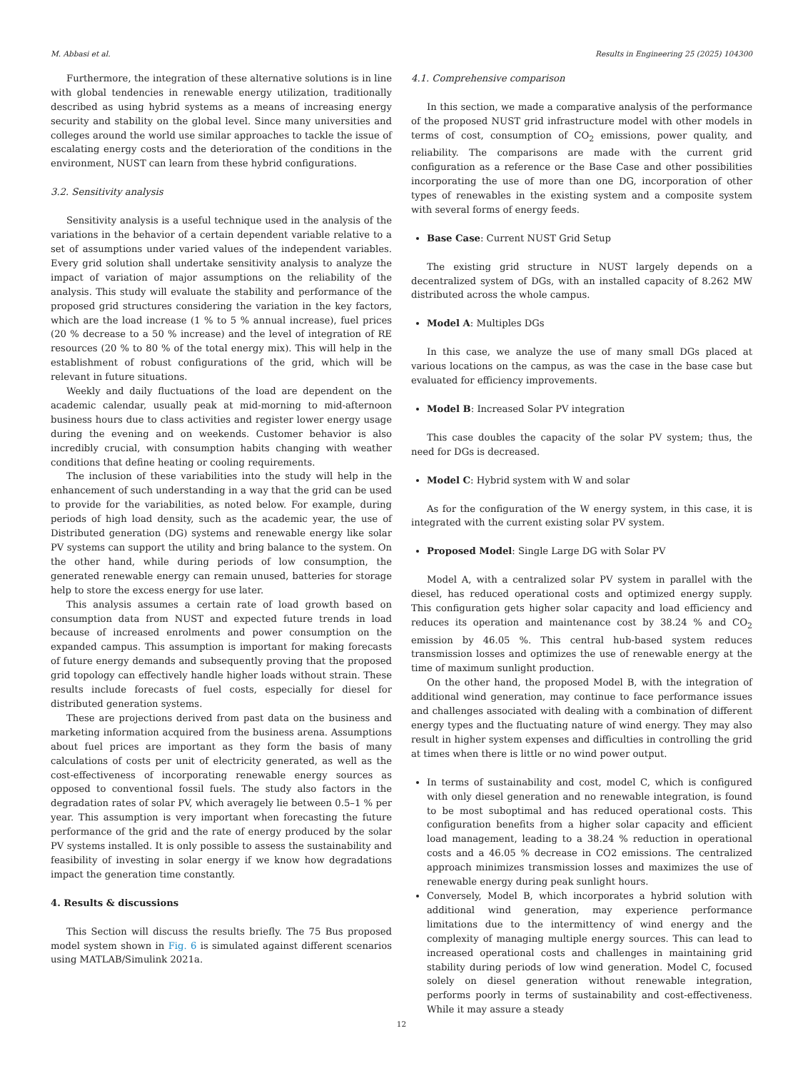M. Abbasi et al. Results in Engineering 25 (2025) 104300
Furthermore, the integration of these alternative solutions is in line with global tendencies in renewable energy utilization, traditionally described as using hybrid systems as a means of increasing energy security and stability on the global level. Since many universities and colleges around the world use similar approaches to tackle the issue of escalating energy costs and the deterioration of the conditions in the environment, NUST can learn from these hybrid configurations.
3.2. Sensitivity analysis
Sensitivity analysis is a useful technique used in the analysis of the variations in the behavior of a certain dependent variable relative to a set of assumptions under varied values of the independent variables. Every grid solution shall undertake sensitivity analysis to analyze the impact of variation of major assumptions on the reliability of the analysis. This study will evaluate the stability and performance of the proposed grid structures considering the variation in the key factors, which are the load increase (1 % to 5 % annual increase), fuel prices (20 % decrease to a 50 % increase) and the level of integration of RE resources (20 % to 80 % of the total energy mix). This will help in the establishment of robust configurations of the grid, which will be relevant in future situations.
Weekly and daily fluctuations of the load are dependent on the academic calendar, usually peak at mid-morning to mid-afternoon business hours due to class activities and register lower energy usage during the evening and on weekends. Customer behavior is also incredibly crucial, with consumption habits changing with weather conditions that define heating or cooling requirements.
The inclusion of these variabilities into the study will help in the enhancement of such understanding in a way that the grid can be used to provide for the variabilities, as noted below. For example, during periods of high load density, such as the academic year, the use of Distributed generation (DG) systems and renewable energy like solar PV systems can support the utility and bring balance to the system. On the other hand, while during periods of low consumption, the generated renewable energy can remain unused, batteries for storage help to store the excess energy for use later.
This analysis assumes a certain rate of load growth based on consumption data from NUST and expected future trends in load because of increased enrolments and power consumption on the expanded campus. This assumption is important for making forecasts of future energy demands and subsequently proving that the proposed grid topology can effectively handle higher loads without strain. These results include forecasts of fuel costs, especially for diesel for distributed generation systems.
These are projections derived from past data on the business and marketing information acquired from the business arena. Assumptions about fuel prices are important as they form the basis of many calculations of costs per unit of electricity generated, as well as the cost-effectiveness of incorporating renewable energy sources as opposed to conventional fossil fuels. The study also factors in the degradation rates of solar PV, which averagely lie between 0.5–1 % per year. This assumption is very important when forecasting the future performance of the grid and the rate of energy produced by the solar PV systems installed. It is only possible to assess the sustainability and feasibility of investing in solar energy if we know how degradations impact the generation time constantly.
4. Results & discussions
This Section will discuss the results briefly. The 75 Bus proposed model system shown in Fig. 6 is simulated against different scenarios using MATLAB/Simulink 2021a.
4.1. Comprehensive comparison
In this section, we made a comparative analysis of the performance of the proposed NUST grid infrastructure model with other models in terms of cost, consumption of CO<sub>2</sub> emissions, power quality, and reliability. The comparisons are made with the current grid configuration as a reference or the Base Case and other possibilities incorporating the use of more than one DG, incorporation of other types of renewables in the existing system and a composite system with several forms of energy feeds.
Base Case: Current NUST Grid Setup
The existing grid structure in NUST largely depends on a decentralized system of DGs, with an installed capacity of 8.262 MW distributed across the whole campus.
Model A: Multiples DGs
In this case, we analyze the use of many small DGs placed at various locations on the campus, as was the case in the base case but evaluated for efficiency improvements.
Model B: Increased Solar PV integration
This case doubles the capacity of the solar PV system; thus, the need for DGs is decreased.
Model C: Hybrid system with W and solar
As for the configuration of the W energy system, in this case, it is integrated with the current existing solar PV system.
Proposed Model: Single Large DG with Solar PV
Model A, with a centralized solar PV system in parallel with the diesel, has reduced operational costs and optimized energy supply. This configuration gets higher solar capacity and load efficiency and reduces its operation and maintenance cost by 38.24 % and CO<sub>2</sub> emission by 46.05 %. This central hub-based system reduces transmission losses and optimizes the use of renewable energy at the time of maximum sunlight production.
On the other hand, the proposed Model B, with the integration of additional wind generation, may continue to face performance issues and challenges associated with dealing with a combination of different energy types and the fluctuating nature of wind energy. They may also result in higher system expenses and difficulties in controlling the grid at times when there is little or no wind power output.
In terms of sustainability and cost, model C, which is configured with only diesel generation and no renewable integration, is found to be most suboptimal and has reduced operational costs. This configuration benefits from a higher solar capacity and efficient load management, leading to a 38.24 % reduction in operational costs and a 46.05 % decrease in CO2 emissions. The centralized approach minimizes transmission losses and maximizes the use of renewable energy during peak sunlight hours.
Conversely, Model B, which incorporates a hybrid solution with additional wind generation, may experience performance limitations due to the intermittency of wind energy and the complexity of managing multiple energy sources. This can lead to increased operational costs and challenges in maintaining grid stability during periods of low wind generation. Model C, focused solely on diesel generation without renewable integration, performs poorly in terms of sustainability and cost-effectiveness. While it may assure a steady
12